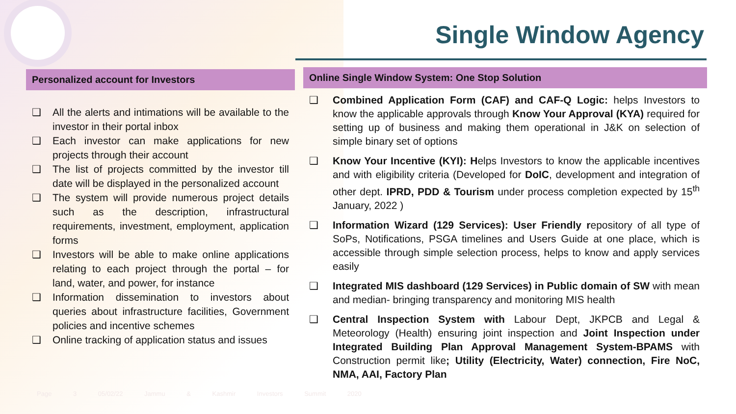Single Window Agency
Personalized account for Investors
❑ All the alerts and intimations will be available to the investor in their portal inbox
❑ Each investor can make applications for new projects through their account
❑ The list of projects committed by the investor till date will be displayed in the personalized account
❑ The system will provide numerous project details such as the description, infrastructural requirements, investment, employment, application forms
❑ Investors will be able to make online applications relating to each project through the portal – for land, water, and power, for instance
❑ Information dissemination to investors about queries about infrastructure facilities, Government policies and incentive schemes
❑ Online tracking of application status and issues
Online Single Window System: One Stop Solution
❑ Combined Application Form (CAF) and CAF-Q Logic: helps Investors to know the applicable approvals through Know Your Approval (KYA) required for setting up of business and making them operational in J&K on selection of simple binary set of options
❑ Know Your Incentive (KYI): Helps Investors to know the applicable incentives and with eligibility criteria (Developed for DoIC, development and integration of other dept. IPRD, PDD & Tourism under process completion expected by 15<sup>th</sup> January, 2022 )
❑ Information Wizard (129 Services): User Friendly repository of all type of SoPs, Notifications, PSGA timelines and Users Guide at one place, which is accessible through simple selection process, helps to know and apply services easily
❑ Integrated MIS dashboard (129 Services) in Public domain of SW with mean and median- bringing transparency and monitoring MIS health
❑ Central Inspection System with Labour Dept, JKPCB and Legal & Meteorology (Health) ensuring joint inspection and Joint Inspection under Integrated Building Plan Approval Management System-BPAMS with Construction permit like; Utility (Electricity, Water) connection, Fire NoC, NMA, AAI, Factory Plan
Page 3 05/02/22 Jammu & Kashmir Investors Summit 2020